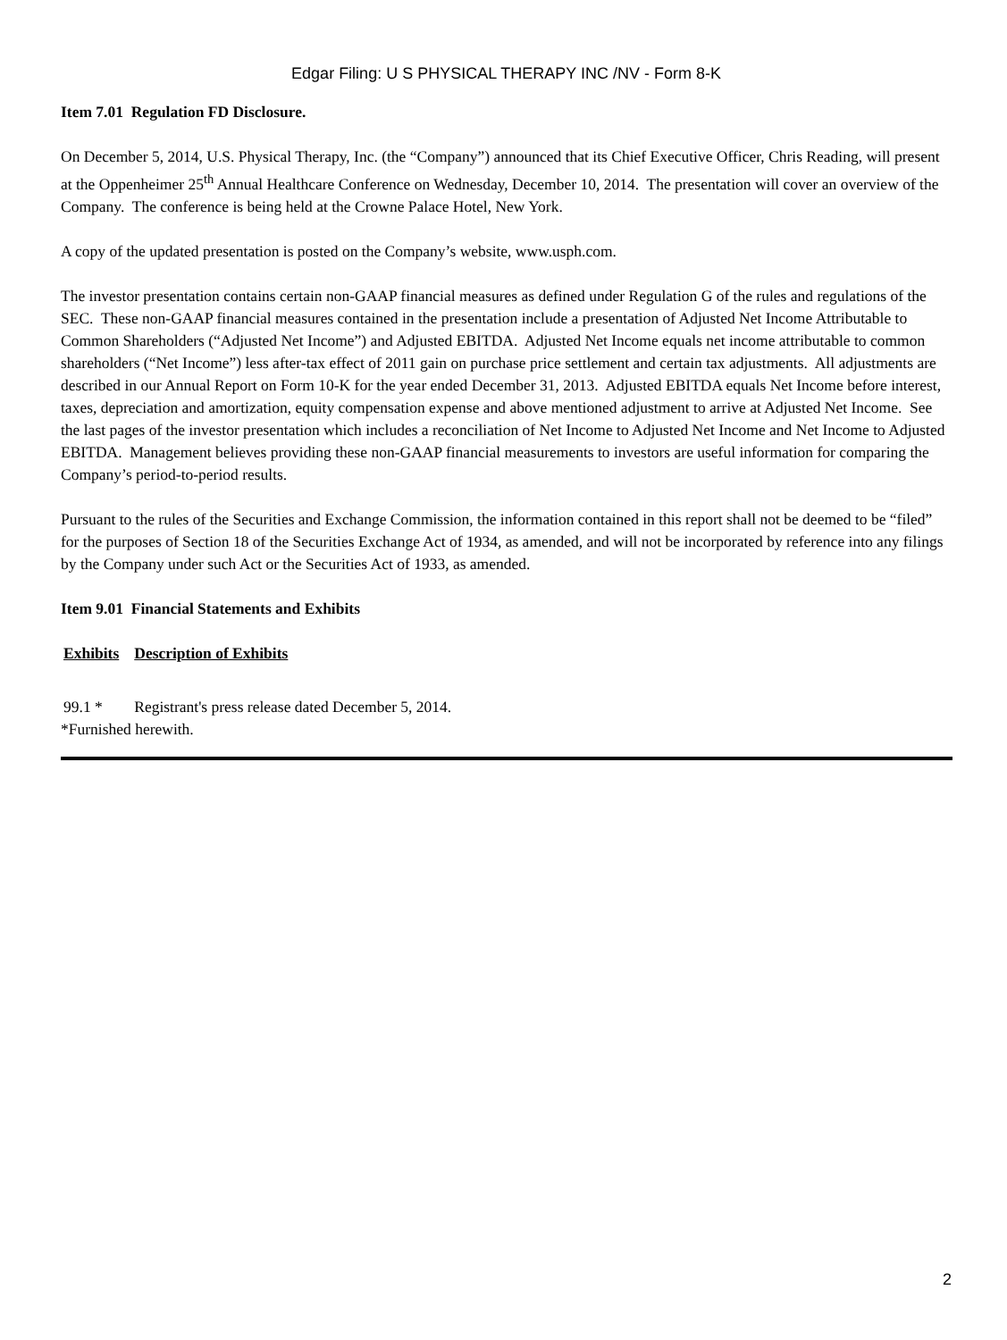Edgar Filing: U S PHYSICAL THERAPY INC /NV - Form 8-K
Item 7.01 Regulation FD Disclosure.
On December 5, 2014, U.S. Physical Therapy, Inc. (the “Company”) announced that its Chief Executive Officer, Chris Reading, will present at the Oppenheimer 25<sup>th</sup> Annual Healthcare Conference on Wednesday, December 10, 2014. The presentation will cover an overview of the Company. The conference is being held at the Crowne Palace Hotel, New York.
A copy of the updated presentation is posted on the Company’s website, www.usph.com.
The investor presentation contains certain non-GAAP financial measures as defined under Regulation G of the rules and regulations of the SEC. These non-GAAP financial measures contained in the presentation include a presentation of Adjusted Net Income Attributable to Common Shareholders (“Adjusted Net Income”) and Adjusted EBITDA. Adjusted Net Income equals net income attributable to common shareholders (“Net Income”) less after-tax effect of 2011 gain on purchase price settlement and certain tax adjustments. All adjustments are described in our Annual Report on Form 10-K for the year ended December 31, 2013. Adjusted EBITDA equals Net Income before interest, taxes, depreciation and amortization, equity compensation expense and above mentioned adjustment to arrive at Adjusted Net Income. See the last pages of the investor presentation which includes a reconciliation of Net Income to Adjusted Net Income and Net Income to Adjusted EBITDA. Management believes providing these non-GAAP financial measurements to investors are useful information for comparing the Company’s period-to-period results.
Pursuant to the rules of the Securities and Exchange Commission, the information contained in this report shall not be deemed to be “filed” for the purposes of Section 18 of the Securities Exchange Act of 1934, as amended, and will not be incorporated by reference into any filings by the Company under such Act or the Securities Act of 1933, as amended.
Item 9.01 Financial Statements and Exhibits
| Exhibits | Description of Exhibits |
| --- | --- |
| 99.1 * | Registrant's press release dated December 5, 2014. |
*Furnished herewith.
2